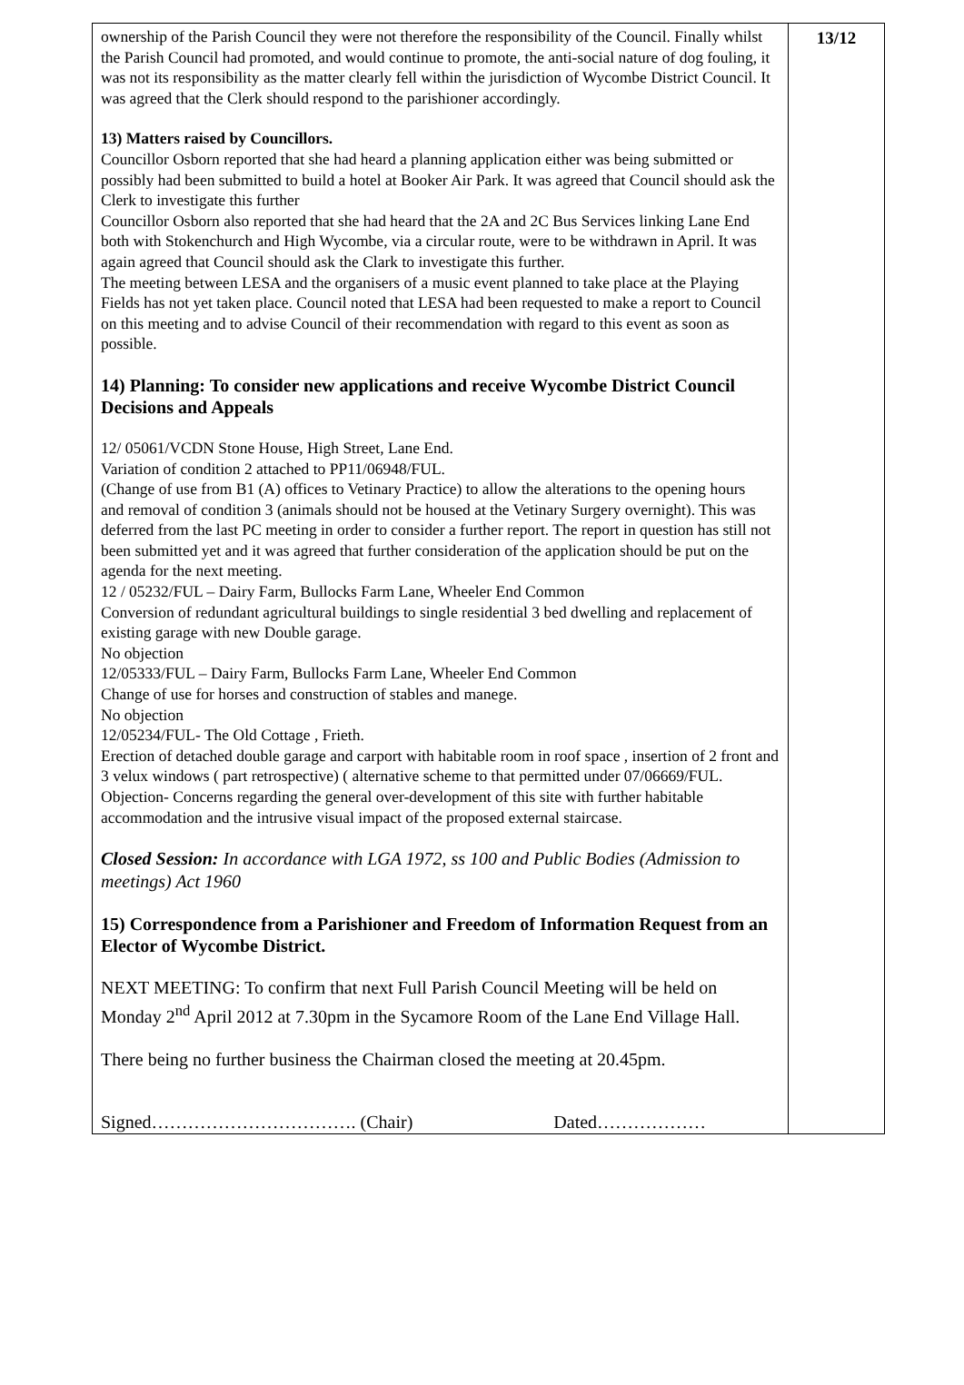ownership of the Parish Council they were not therefore the responsibility of the Council. Finally whilst the Parish Council had promoted, and would continue to promote, the anti-social nature of dog fouling, it was not its responsibility as the matter clearly fell within the jurisdiction of Wycombe District Council. It was agreed that the Clerk should respond to the parishioner accordingly.
13) Matters raised by Councillors.
Councillor Osborn reported that she had heard a planning application either was being submitted or possibly had been submitted to build a hotel at Booker Air Park. It was agreed that Council should ask the Clerk to investigate this further
Councillor Osborn also reported that she had heard that the 2A and 2C Bus Services linking Lane End both with Stokenchurch and High Wycombe, via a circular route, were to be withdrawn in April. It was again agreed that Council should ask the Clark to investigate this further.
The meeting between LESA and the organisers of a music event planned to take place at the Playing Fields has not yet taken place. Council noted that LESA had been requested to make a report to Council on this meeting and to advise Council of their recommendation with regard to this event as soon as possible.
14) Planning: To consider new applications and receive Wycombe District Council Decisions and Appeals
12/ 05061/VCDN Stone House, High Street, Lane End.
Variation of condition 2 attached to PP11/06948/FUL.
(Change of use from B1 (A) offices to Vetinary Practice) to allow the alterations to the opening hours
and removal of condition 3 (animals should not be housed at the Vetinary Surgery overnight). This was deferred from the last PC meeting in order to consider a further report. The report in question has still not been submitted yet and it was agreed that further consideration of the application should be put on the agenda for the next meeting.
12 / 05232/FUL – Dairy Farm, Bullocks Farm Lane, Wheeler End Common
Conversion of redundant agricultural buildings to single residential 3 bed dwelling and replacement of existing garage with new Double garage.
No objection
12/05333/FUL – Dairy Farm, Bullocks Farm Lane, Wheeler End Common
Change of use for horses and construction of stables and manege.
No objection
12/05234/FUL- The Old Cottage , Frieth.
Erection of detached double garage and carport with habitable room in roof space , insertion of 2 front and 3 velux windows ( part retrospective) ( alternative scheme to that permitted under 07/06669/FUL.
Objection- Concerns regarding the general over-development of this site with further habitable accommodation and the intrusive visual impact of the proposed external staircase.
Closed Session: In accordance with LGA 1972, ss 100 and Public Bodies (Admission to meetings) Act 1960
15) Correspondence from a Parishioner and Freedom of Information Request from an Elector of Wycombe District.
NEXT MEETING: To confirm that next Full Parish Council Meeting will be held on Monday 2<sup>nd</sup> April 2012 at 7.30pm in the Sycamore Room of the Lane End Village Hall.
There being no further business the Chairman closed the meeting at 20.45pm.
Signed……………………………. (Chair) Dated………………
13/12